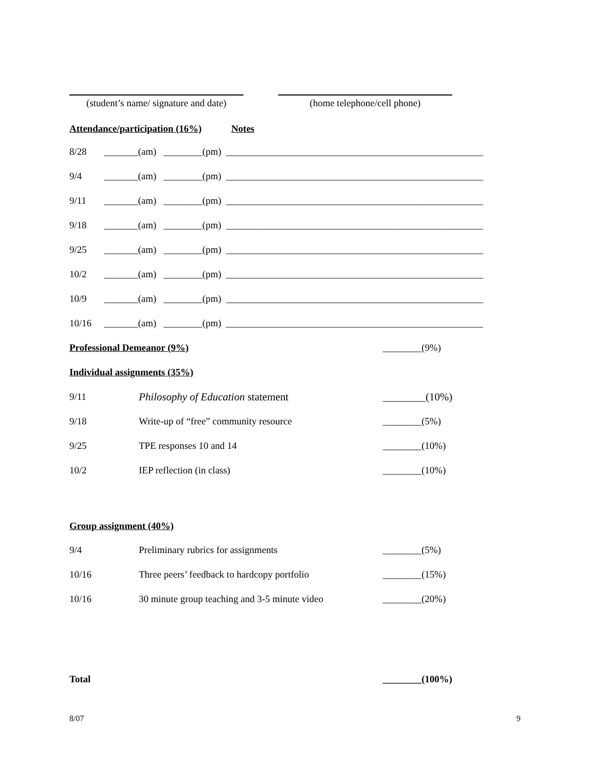(student’s name/ signature and date)
(home telephone/cell phone)
Attendance/participation (16%) Notes
| 8/28 | _______(am) ________(pm) _____________________________________________________ |
| 9/4 | _______(am) ________(pm) _____________________________________________________ |
| 9/11 | _______(am) ________(pm) _____________________________________________________ |
| 9/18 | _______(am) ________(pm) _____________________________________________________ |
| 9/25 | _______(am) ________(pm) _____________________________________________________ |
| 10/2 | _______(am) ________(pm) _____________________________________________________ |
| 10/9 | _______(am) ________(pm) _____________________________________________________ |
| 10/16 | _______(am) ________(pm) _____________________________________________________ |
| Professional Demeanor (9%) | | ________(9%) |
| Individual assignments (35%) | | |
| 9/11 | Philosophy of Education statement | ________(10%) |
| 9/18 | Write-up of “free” community resource | ________(5%) |
| 9/25 | TPE responses 10 and 14 | ________(10%) |
| 10/2 | IEP reflection (in class) | ________(10%) |
| Group assignment (40%) | | |
| 9/4 | Preliminary rubrics for assignments | ________(5%) |
| 10/16 | Three peers’ feedback to hardcopy portfolio | ________(15%) |
| 10/16 | 30 minute group teaching and 3-5 minute video | ________(20%) |
| Total | | ________(100%) |
8/07 9